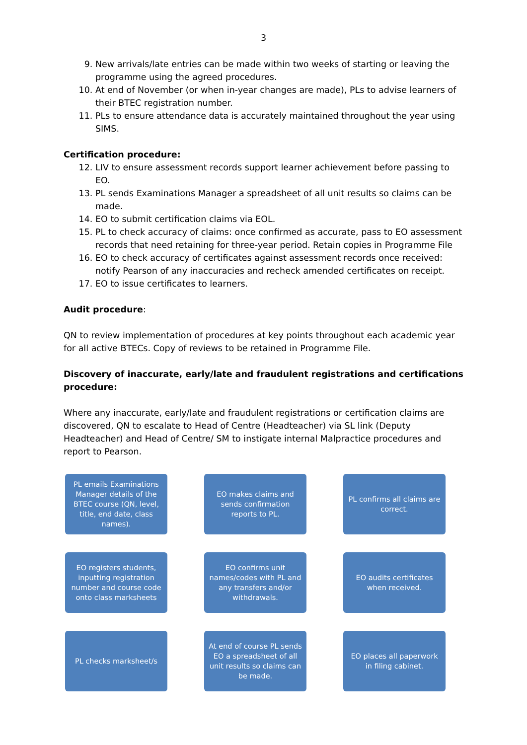3
9. New arrivals/late entries can be made within two weeks of starting or leaving the programme using the agreed procedures.
10. At end of November (or when in-year changes are made), PLs to advise learners of their BTEC registration number.
11. PLs to ensure attendance data is accurately maintained throughout the year using SIMS.
Certification procedure:
12. LIV to ensure assessment records support learner achievement before passing to EO.
13. PL sends Examinations Manager a spreadsheet of all unit results so claims can be made.
14. EO to submit certification claims via EOL.
15. PL to check accuracy of claims: once confirmed as accurate, pass to EO assessment records that need retaining for three-year period. Retain copies in Programme File
16. EO to check accuracy of certificates against assessment records once received: notify Pearson of any inaccuracies and recheck amended certificates on receipt.
17. EO to issue certificates to learners.
Audit procedure:
QN to review implementation of procedures at key points throughout each academic year for all active BTECs. Copy of reviews to be retained in Programme File.
Discovery of inaccurate, early/late and fraudulent registrations and certifications procedure:
Where any inaccurate, early/late and fraudulent registrations or certification claims are discovered, QN to escalate to Head of Centre (Headteacher) via SL link (Deputy Headteacher) and Head of Centre/ SM to instigate internal Malpractice procedures and report to Pearson.
PL emails Examinations Manager details of the BTEC course (QN, level, title, end date, class names).
EO makes claims and sends confirmation reports to PL.
PL confirms all claims are correct.
EO registers students, inputting registration number and course code onto class marksheets
EO confirms unit names/codes with PL and any transfers and/or withdrawals.
EO audits certificates when received.
PL checks marksheet/s
At end of course PL sends EO a spreadsheet of all unit results so claims can be made.
EO places all paperwork in filing cabinet.